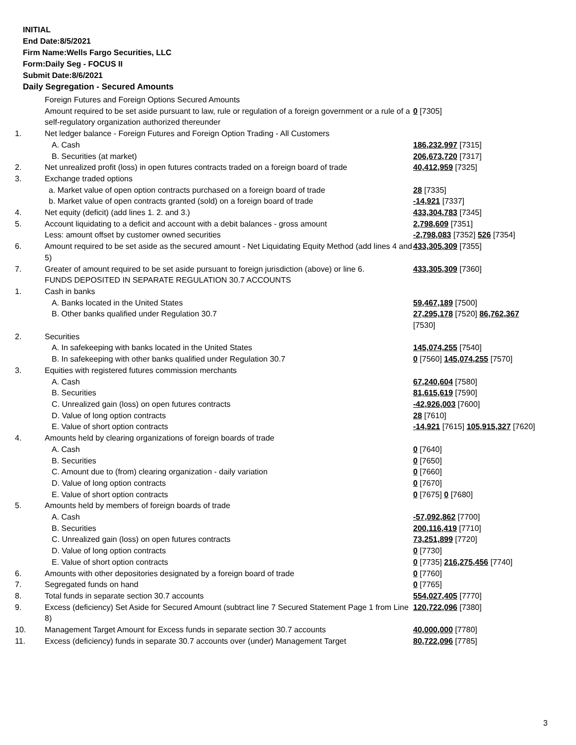INITIAL
End Date:8/5/2021
Firm Name:Wells Fargo Securities, LLC
Form:Daily Seg - FOCUS II
Submit Date:8/6/2021
Daily Segregation - Secured Amounts
| | Foreign Futures and Foreign Options Secured Amounts | |
| | Amount required to be set aside pursuant to law, rule or regulation of a foreign government or a rule of a self-regulatory organization authorized thereunder | 0 [7305] |
| 1. | Net ledger balance - Foreign Futures and Foreign Option Trading - All Customers | |
| | A. Cash | 186,232,997 [7315] |
| | B. Securities (at market) | 206,673,720 [7317] |
| 2. | Net unrealized profit (loss) in open futures contracts traded on a foreign board of trade | 40,412,959 [7325] |
| 3. | Exchange traded options | |
| | a. Market value of open option contracts purchased on a foreign board of trade | 28 [7335] |
| | b. Market value of open contracts granted (sold) on a foreign board of trade | -14,921 [7337] |
| 4. | Net equity (deficit) (add lines 1. 2. and 3.) | 433,304,783 [7345] |
| 5. | Account liquidating to a deficit and account with a debit balances - gross amount | 2,798,609 [7351] |
| | Less: amount offset by customer owned securities | -2,798,083 [7352] 526 [7354] |
| 6. | Amount required to be set aside as the secured amount - Net Liquidating Equity Method (add lines 4 and 5) | 433,305,309 [7355] |
| 7. | Greater of amount required to be set aside pursuant to foreign jurisdiction (above) or line 6. | 433,305,309 [7360] |
| | FUNDS DEPOSITED IN SEPARATE REGULATION 30.7 ACCOUNTS | |
| 1. | Cash in banks | |
| | A. Banks located in the United States | 59,467,189 [7500] |
| | B. Other banks qualified under Regulation 30.7 | 27,295,178 [7520] 86,762,367 [7530] |
| 2. | Securities | |
| | A. In safekeeping with banks located in the United States | 145,074,255 [7540] |
| | B. In safekeeping with other banks qualified under Regulation 30.7 | 0 [7560] 145,074,255 [7570] |
| 3. | Equities with registered futures commission merchants | |
| | A. Cash | 67,240,604 [7580] |
| | B. Securities | 81,615,619 [7590] |
| | C. Unrealized gain (loss) on open futures contracts | -42,926,003 [7600] |
| | D. Value of long option contracts | 28 [7610] |
| | E. Value of short option contracts | -14,921 [7615] 105,915,327 [7620] |
| 4. | Amounts held by clearing organizations of foreign boards of trade | |
| | A. Cash | 0 [7640] |
| | B. Securities | 0 [7650] |
| | C. Amount due to (from) clearing organization - daily variation | 0 [7660] |
| | D. Value of long option contracts | 0 [7670] |
| | E. Value of short option contracts | 0 [7675] 0 [7680] |
| 5. | Amounts held by members of foreign boards of trade | |
| | A. Cash | -57,092,862 [7700] |
| | B. Securities | 200,116,419 [7710] |
| | C. Unrealized gain (loss) on open futures contracts | 73,251,899 [7720] |
| | D. Value of long option contracts | 0 [7730] |
| | E. Value of short option contracts | 0 [7735] 216,275,456 [7740] |
| 6. | Amounts with other depositories designated by a foreign board of trade | 0 [7760] |
| 7. | Segregated funds on hand | 0 [7765] |
| 8. | Total funds in separate section 30.7 accounts | 554,027,405 [7770] |
| 9. | Excess (deficiency) Set Aside for Secured Amount (subtract line 7 Secured Statement Page 1 from Line 8) | 120,722,096 [7380] |
| 10. | Management Target Amount for Excess funds in separate section 30.7 accounts | 40,000,000 [7780] |
| 11. | Excess (deficiency) funds in separate 30.7 accounts over (under) Management Target | 80,722,096 [7785] |
3